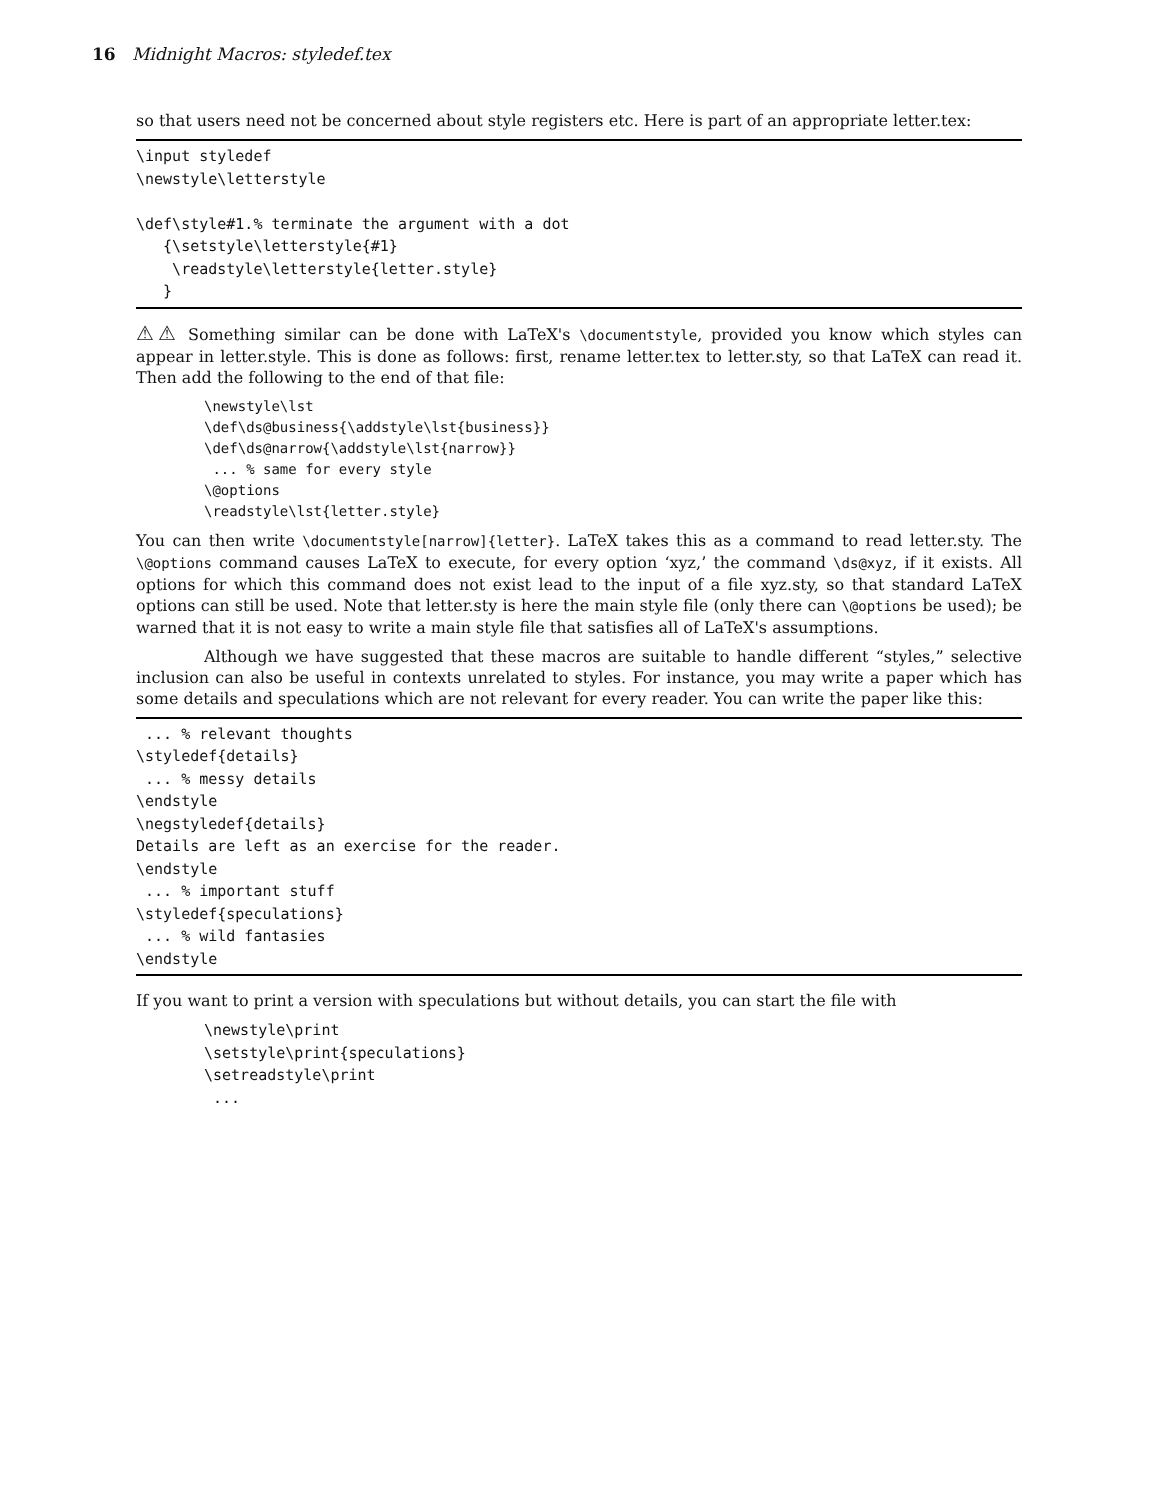16 Midnight Macros: styledef.tex
so that users need not be concerned about style registers etc. Here is part of an appropriate letter.tex:
\input styledef
\newstyle\letterstyle

\def\style#1.% terminate the argument with a dot
   {\setstyle\letterstyle{#1}
    \readstyle\letterstyle{letter.style}
   }
⚠⚠ Something similar can be done with LaTeX's \documentstyle, provided you know which styles can appear in letter.style. This is done as follows: first, rename letter.tex to letter.sty, so that LaTeX can read it. Then add the following to the end of that file:
\newstyle\lst
\def\ds@business{\addstyle\lst{business}}
\def\ds@narrow{\addstyle\lst{narrow}}
 ... % same for every style
\@options
\readstyle\lst{letter.style}
You can then write \documentstyle[narrow]{letter}. LaTeX takes this as a command to read letter.sty. The \@options command causes LaTeX to execute, for every option ‘xyz,’ the command \ds@xyz, if it exists. All options for which this command does not exist lead to the input of a file xyz.sty, so that standard LaTeX options can still be used. Note that letter.sty is here the main style file (only there can \@options be used); be warned that it is not easy to write a main style file that satisfies all of LaTeX's assumptions.
Although we have suggested that these macros are suitable to handle different “styles,” selective inclusion can also be useful in contexts unrelated to styles. For instance, you may write a paper which has some details and speculations which are not relevant for every reader. You can write the paper like this:
 ... % relevant thoughts
\styledef{details}
 ... % messy details
\endstyle
\negstyledef{details}
Details are left as an exercise for the reader.
\endstyle
 ... % important stuff
\styledef{speculations}
 ... % wild fantasies
\endstyle
If you want to print a version with speculations but without details, you can start the file with
\newstyle\print
\setstyle\print{speculations}
\setreadstyle\print
 ...